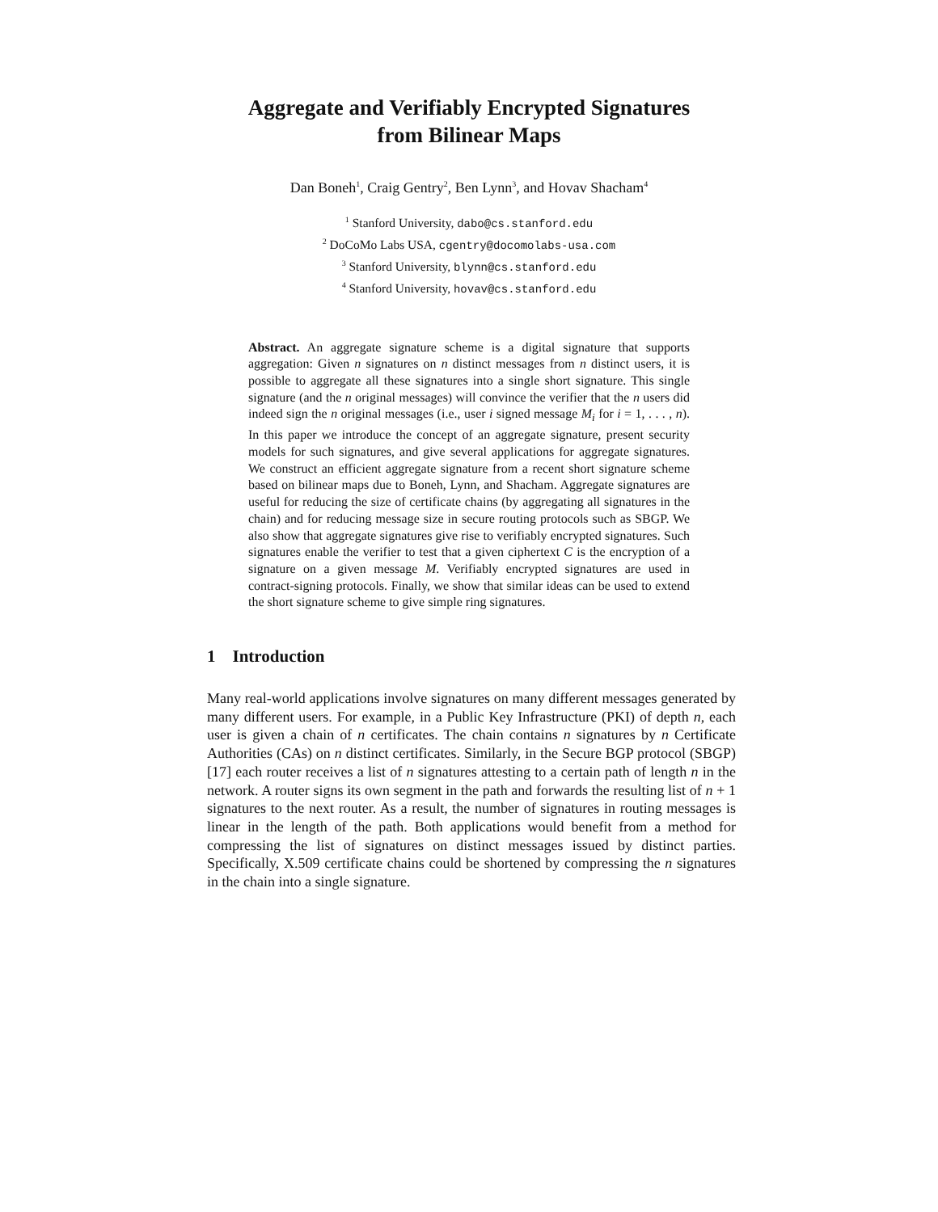Aggregate and Verifiably Encrypted Signatures
from Bilinear Maps
Dan Boneh<sup>1</sup>, Craig Gentry<sup>2</sup>, Ben Lynn<sup>3</sup>, and Hovav Shacham<sup>4</sup>
<sup>1</sup> Stanford University, dabo@cs.stanford.edu
<sup>2</sup> DoCoMo Labs USA, cgentry@docomolabs-usa.com
<sup>3</sup> Stanford University, blynn@cs.stanford.edu
<sup>4</sup> Stanford University, hovav@cs.stanford.edu
Abstract. An aggregate signature scheme is a digital signature that supports aggregation: Given n signatures on n distinct messages from n distinct users, it is possible to aggregate all these signatures into a single short signature. This single signature (and the n original messages) will convince the verifier that the n users did indeed sign the n original messages (i.e., user i signed message M<sub>i</sub> for i = 1, . . . , n). In this paper we introduce the concept of an aggregate signature, present security models for such signatures, and give several applications for aggregate signatures. We construct an efficient aggregate signature from a recent short signature scheme based on bilinear maps due to Boneh, Lynn, and Shacham. Aggregate signatures are useful for reducing the size of certificate chains (by aggregating all signatures in the chain) and for reducing message size in secure routing protocols such as SBGP. We also show that aggregate signatures give rise to verifiably encrypted signatures. Such signatures enable the verifier to test that a given ciphertext C is the encryption of a signature on a given message M. Verifiably encrypted signatures are used in contract-signing protocols. Finally, we show that similar ideas can be used to extend the short signature scheme to give simple ring signatures.
1 Introduction
Many real-world applications involve signatures on many different messages generated by many different users. For example, in a Public Key Infrastructure (PKI) of depth n, each user is given a chain of n certificates. The chain contains n signatures by n Certificate Authorities (CAs) on n distinct certificates. Similarly, in the Secure BGP protocol (SBGP) [17] each router receives a list of n signatures attesting to a certain path of length n in the network. A router signs its own segment in the path and forwards the resulting list of n + 1 signatures to the next router. As a result, the number of signatures in routing messages is linear in the length of the path. Both applications would benefit from a method for compressing the list of signatures on distinct messages issued by distinct parties. Specifically, X.509 certificate chains could be shortened by compressing the n signatures in the chain into a single signature.